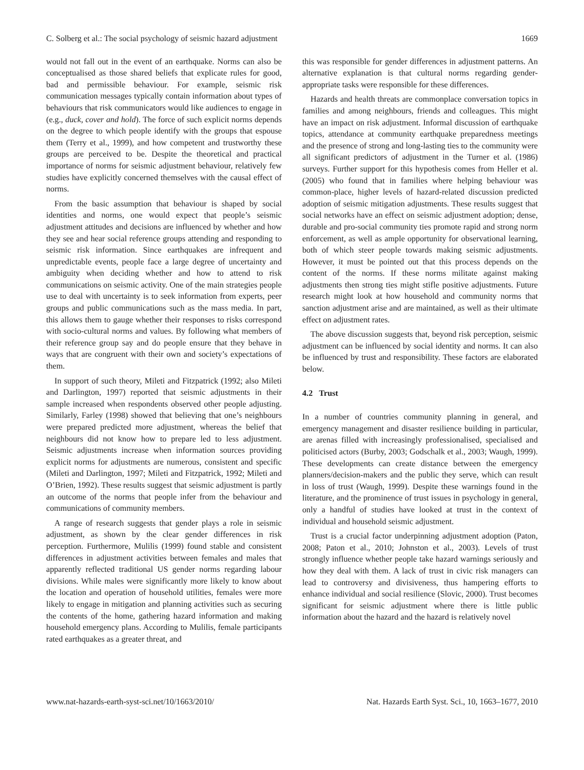C. Solberg et al.: The social psychology of seismic hazard adjustment 1669
would not fall out in the event of an earthquake. Norms can also be conceptualised as those shared beliefs that explicate rules for good, bad and permissible behaviour. For example, seismic risk communication messages typically contain information about types of behaviours that risk communicators would like audiences to engage in (e.g., duck, cover and hold). The force of such explicit norms depends on the degree to which people identify with the groups that espouse them (Terry et al., 1999), and how competent and trustworthy these groups are perceived to be. Despite the theoretical and practical importance of norms for seismic adjustment behaviour, relatively few studies have explicitly concerned themselves with the causal effect of norms.
From the basic assumption that behaviour is shaped by social identities and norms, one would expect that people’s seismic adjustment attitudes and decisions are influenced by whether and how they see and hear social reference groups attending and responding to seismic risk information. Since earthquakes are infrequent and unpredictable events, people face a large degree of uncertainty and ambiguity when deciding whether and how to attend to risk communications on seismic activity. One of the main strategies people use to deal with uncertainty is to seek information from experts, peer groups and public communications such as the mass media. In part, this allows them to gauge whether their responses to risks correspond with socio-cultural norms and values. By following what members of their reference group say and do people ensure that they behave in ways that are congruent with their own and society’s expectations of them.
In support of such theory, Mileti and Fitzpatrick (1992; also Mileti and Darlington, 1997) reported that seismic adjustments in their sample increased when respondents observed other people adjusting. Similarly, Farley (1998) showed that believing that one’s neighbours were prepared predicted more adjustment, whereas the belief that neighbours did not know how to prepare led to less adjustment. Seismic adjustments increase when information sources providing explicit norms for adjustments are numerous, consistent and specific (Mileti and Darlington, 1997; Mileti and Fitzpatrick, 1992; Mileti and O’Brien, 1992). These results suggest that seismic adjustment is partly an outcome of the norms that people infer from the behaviour and communications of community members.
A range of research suggests that gender plays a role in seismic adjustment, as shown by the clear gender differences in risk perception. Furthermore, Mulilis (1999) found stable and consistent differences in adjustment activities between females and males that apparently reflected traditional US gender norms regarding labour divisions. While males were significantly more likely to know about the location and operation of household utilities, females were more likely to engage in mitigation and planning activities such as securing the contents of the home, gathering hazard information and making household emergency plans. According to Mulilis, female participants rated earthquakes as a greater threat, and
this was responsible for gender differences in adjustment patterns. An alternative explanation is that cultural norms regarding gender-appropriate tasks were responsible for these differences.
Hazards and health threats are commonplace conversation topics in families and among neighbours, friends and colleagues. This might have an impact on risk adjustment. Informal discussion of earthquake topics, attendance at community earthquake preparedness meetings and the presence of strong and long-lasting ties to the community were all significant predictors of adjustment in the Turner et al. (1986) surveys. Further support for this hypothesis comes from Heller et al. (2005) who found that in families where helping behaviour was common-place, higher levels of hazard-related discussion predicted adoption of seismic mitigation adjustments. These results suggest that social networks have an effect on seismic adjustment adoption; dense, durable and pro-social community ties promote rapid and strong norm enforcement, as well as ample opportunity for observational learning, both of which steer people towards making seismic adjustments. However, it must be pointed out that this process depends on the content of the norms. If these norms militate against making adjustments then strong ties might stifle positive adjustments. Future research might look at how household and community norms that sanction adjustment arise and are maintained, as well as their ultimate effect on adjustment rates.
The above discussion suggests that, beyond risk perception, seismic adjustment can be influenced by social identity and norms. It can also be influenced by trust and responsibility. These factors are elaborated below.
4.2 Trust
In a number of countries community planning in general, and emergency management and disaster resilience building in particular, are arenas filled with increasingly professionalised, specialised and politicised actors (Burby, 2003; Godschalk et al., 2003; Waugh, 1999). These developments can create distance between the emergency planners/decision-makers and the public they serve, which can result in loss of trust (Waugh, 1999). Despite these warnings found in the literature, and the prominence of trust issues in psychology in general, only a handful of studies have looked at trust in the context of individual and household seismic adjustment.
Trust is a crucial factor underpinning adjustment adoption (Paton, 2008; Paton et al., 2010; Johnston et al., 2003). Levels of trust strongly influence whether people take hazard warnings seriously and how they deal with them. A lack of trust in civic risk managers can lead to controversy and divisiveness, thus hampering efforts to enhance individual and social resilience (Slovic, 2000). Trust becomes significant for seismic adjustment where there is little public information about the hazard and the hazard is relatively novel
www.nat-hazards-earth-syst-sci.net/10/1663/2010/ Nat. Hazards Earth Syst. Sci., 10, 1663–1677, 2010